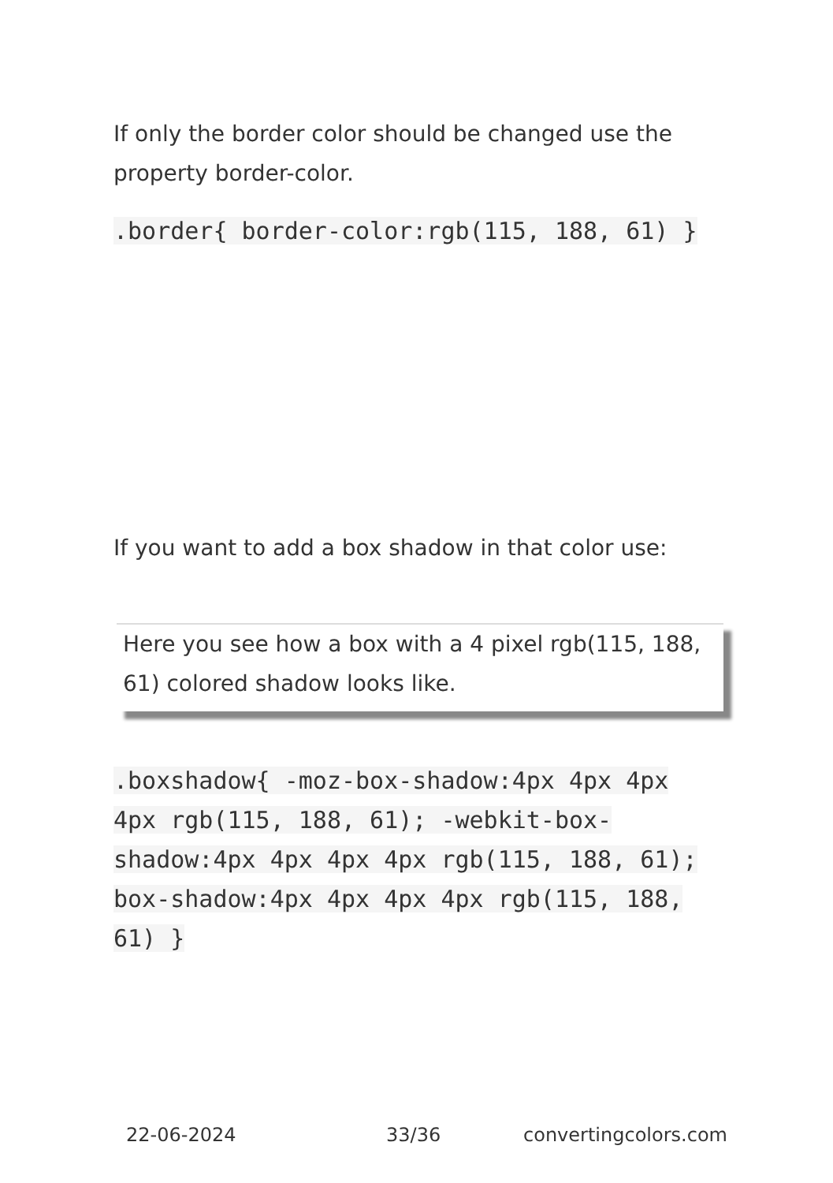If only the border color should be changed use the property border-color.
.border{ border-color:rgb(115, 188, 61) }
If you want to add a box shadow in that color use:
Here you see how a box with a 4 pixel rgb(115, 188, 61) colored shadow looks like.
.boxshadow{ -moz-box-shadow:4px 4px 4px 4px rgb(115, 188, 61); -webkit-box-shadow:4px 4px 4px 4px rgb(115, 188, 61); box-shadow:4px 4px 4px 4px rgb(115, 188, 61) }
22-06-2024 33/36 convertingcolors.com